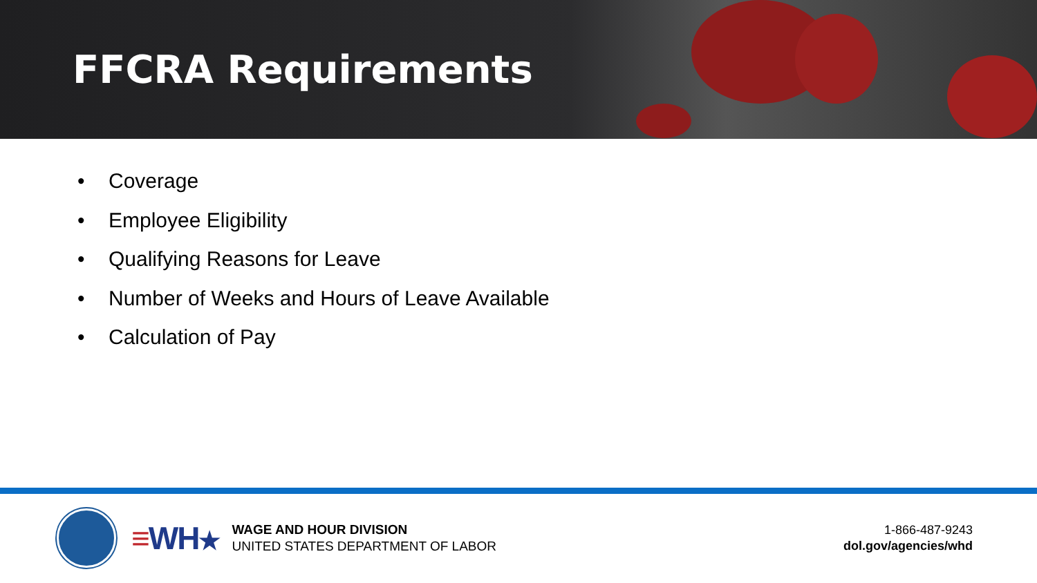FFCRA Requirements
• Coverage
• Employee Eligibility
• Qualifying Reasons for Leave
• Number of Weeks and Hours of Leave Available
• Calculation of Pay
≡WH★
WAGE AND HOUR DIVISION
UNITED STATES DEPARTMENT OF LABOR
1-866-487-9243
dol.gov/agencies/whd